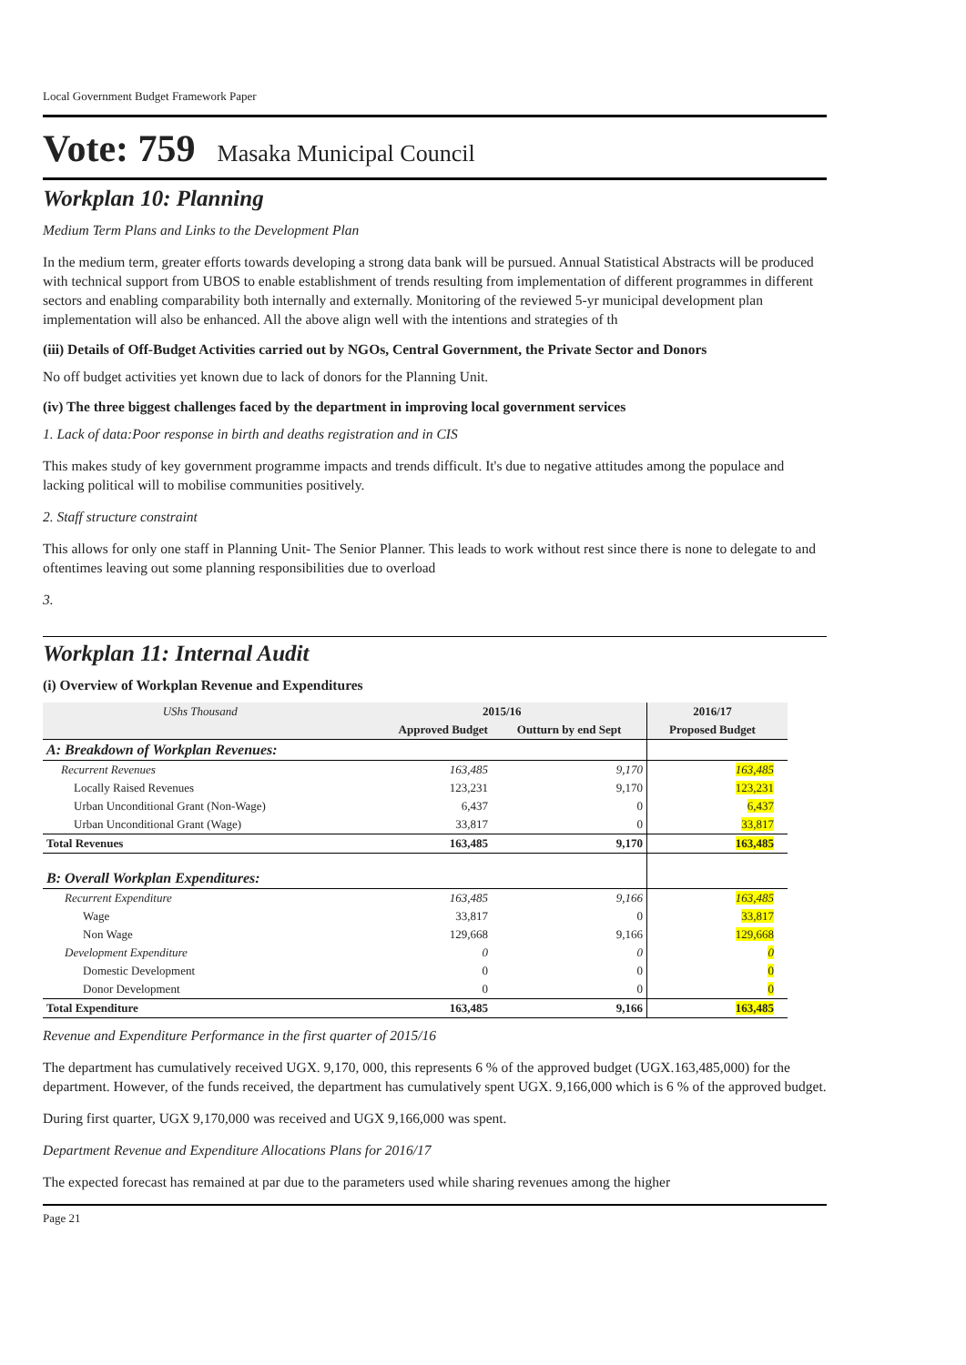Local Government Budget Framework Paper
Vote: 759 Masaka Municipal Council
Workplan 10: Planning
Medium Term Plans and Links to the Development Plan
In the medium term, greater efforts towards developing a strong data bank will be pursued. Annual Statistical Abstracts will be produced with technical support from UBOS to enable establishment of trends resulting from implementation of different programmes in different sectors and enabling comparability both internally and externally. Monitoring of the reviewed 5-yr municipal development plan implementation will also be enhanced. All the above align well with the intentions and strategies of th
(iii) Details of Off-Budget Activities carried out by NGOs, Central Government, the Private Sector and Donors
No off budget activities yet known due to lack of donors for the Planning Unit.
(iv) The three biggest challenges faced by the department in improving local government services
1. Lack of data:Poor response in birth and deaths registration and in CIS
This makes study of key government programme impacts and trends difficult. It's due to negative attitudes among the populace and lacking political will to mobilise communities positively.
2. Staff structure constraint
This allows for only one staff in Planning Unit- The Senior Planner. This leads to work without rest since there is none to delegate to and oftentimes leaving out some planning responsibilities due to overload
3.
Workplan 11: Internal Audit
(i) Overview of Workplan Revenue and Expenditures
| UShs Thousand | 2015/16 | | 2016/17 | |
| --- | --- | --- | --- | --- |
| | Approved Budget | Outturn by end Sept | Proposed Budget | |
| A: Breakdown of Workplan Revenues: | | | | |
| Recurrent Revenues | 163,485 | 9,170 | 163,485 | |
| Locally Raised Revenues | 123,231 | 9,170 | 123,231 | |
| Urban Unconditional Grant (Non-Wage) | 6,437 | 0 | 6,437 | |
| Urban Unconditional Grant (Wage) | 33,817 | 0 | 33,817 | |
| Total Revenues | 163,485 | 9,170 | 163,485 | |
| B: Overall Workplan Expenditures: | | | | |
| Recurrent Expenditure | 163,485 | 9,166 | 163,485 | |
| Wage | 33,817 | 0 | 33,817 | |
| Non Wage | 129,668 | 9,166 | 129,668 | |
| Development Expenditure | 0 | 0 | 0 | |
| Domestic Development | 0 | 0 | 0 | |
| Donor Development | 0 | 0 | 0 | |
| Total Expenditure | 163,485 | 9,166 | 163,485 | |
Revenue and Expenditure Performance in the first quarter of 2015/16
The department has cumulatively received UGX. 9,170, 000, this represents 6 % of the approved budget (UGX.163,485,000) for the department. However, of the funds received, the department has cumulatively spent UGX. 9,166,000 which is 6 % of the approved budget.
During first quarter, UGX 9,170,000 was received and UGX 9,166,000 was spent.
Department Revenue and Expenditure Allocations Plans for 2016/17
The expected forecast has remained at par due to the parameters used while sharing revenues among the higher
Page 21